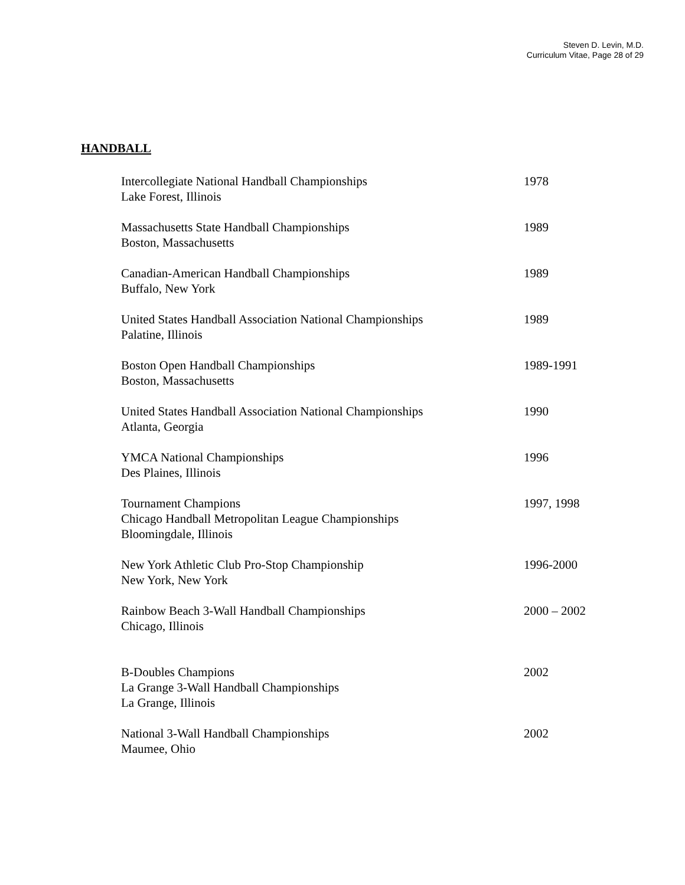Steven D. Levin, M.D.
Curriculum Vitae, Page 28 of 29
HANDBALL
Intercollegiate National Handball Championships
Lake Forest, Illinois
1978
Massachusetts State Handball Championships
Boston, Massachusetts
1989
Canadian-American Handball Championships
Buffalo, New York
1989
United States Handball Association National Championships
Palatine, Illinois
1989
Boston Open Handball Championships
Boston, Massachusetts
1989-1991
United States Handball Association National Championships
Atlanta, Georgia
1990
YMCA National Championships
Des Plaines, Illinois
1996
Tournament Champions
Chicago Handball Metropolitan League Championships
Bloomingdale, Illinois
1997, 1998
New York Athletic Club Pro-Stop Championship
New York, New York
1996-2000
Rainbow Beach 3-Wall Handball Championships
Chicago, Illinois
2000 – 2002
B-Doubles Champions
La Grange 3-Wall Handball Championships
La Grange, Illinois
2002
National 3-Wall Handball Championships
Maumee, Ohio
2002